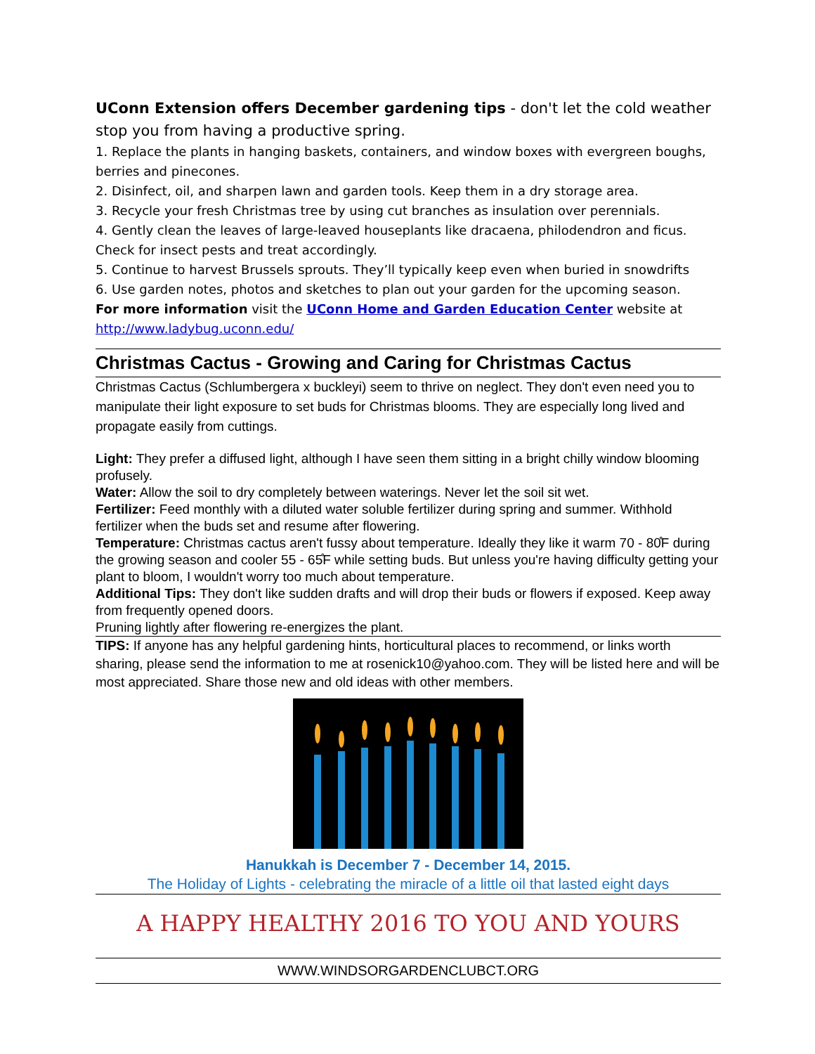UConn Extension offers December gardening tips - don't let the cold weather stop you from having a productive spring.
1. Replace the plants in hanging baskets, containers, and window boxes with evergreen boughs, berries and pinecones.
2. Disinfect, oil, and sharpen lawn and garden tools. Keep them in a dry storage area.
3. Recycle your fresh Christmas tree by using cut branches as insulation over perennials.
4. Gently clean the leaves of large-leaved houseplants like dracaena, philodendron and ficus. Check for insect pests and treat accordingly.
5. Continue to harvest Brussels sprouts. They’ll typically keep even when buried in snowdrifts
6. Use garden notes, photos and sketches to plan out your garden for the upcoming season.
For more information visit the UConn Home and Garden Education Center website at http://www.ladybug.uconn.edu/
Christmas Cactus - Growing and Caring for Christmas Cactus
Christmas Cactus (Schlumbergera x buckleyi) seem to thrive on neglect. They don't even need you to manipulate their light exposure to set buds for Christmas blooms. They are especially long lived and propagate easily from cuttings.
Light: They prefer a diffused light, although I have seen them sitting in a bright chilly window blooming profusely.
Water: Allow the soil to dry completely between waterings. Never let the soil sit wet.
Fertilizer: Feed monthly with a diluted water soluble fertilizer during spring and summer. Withhold fertilizer when the buds set and resume after flowering.
Temperature: Christmas cactus aren't fussy about temperature. Ideally they like it warm 70 - 80̊F during the growing season and cooler 55 - 65̊F while setting buds. But unless you're having difficulty getting your plant to bloom, I wouldn't worry too much about temperature.
Additional Tips: They don't like sudden drafts and will drop their buds or flowers if exposed. Keep away from frequently opened doors.
Pruning lightly after flowering re-energizes the plant.
TIPS: If anyone has any helpful gardening hints, horticultural places to recommend, or links worth sharing, please send the information to me at rosenick10@yahoo.com. They will be listed here and will be most appreciated. Share those new and old ideas with other members.
Hanukkah is December 7 - December 14, 2015.
The Holiday of Lights - celebrating the miracle of a little oil that lasted eight days
A HAPPY HEALTHY 2016 TO YOU AND YOURS
WWW.WINDSORGARDENCLUBCT.ORG